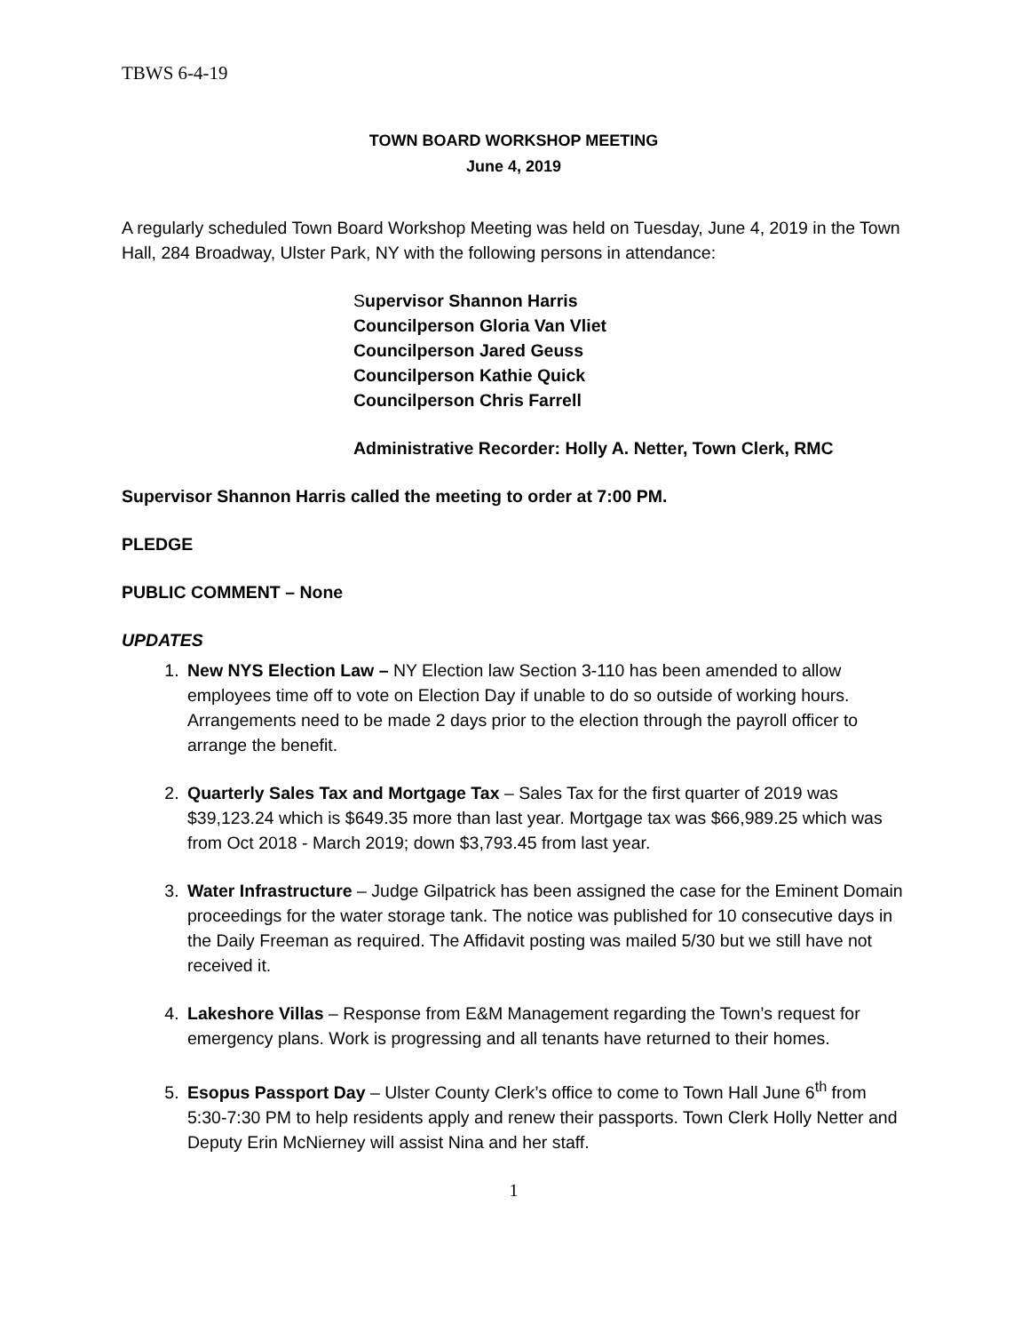TBWS 6-4-19
TOWN BOARD WORKSHOP MEETING
June 4, 2019
A regularly scheduled Town Board Workshop Meeting was held on Tuesday, June 4, 2019 in the Town Hall, 284 Broadway, Ulster Park, NY with the following persons in attendance:
Supervisor Shannon Harris
Councilperson Gloria Van Vliet
Councilperson Jared Geuss
Councilperson Kathie Quick
Councilperson Chris Farrell
Administrative Recorder: Holly A. Netter, Town Clerk, RMC
Supervisor Shannon Harris called the meeting to order at 7:00 PM.
PLEDGE
PUBLIC COMMENT – None
UPDATES
1. New NYS Election Law – NY Election law Section 3-110 has been amended to allow employees time off to vote on Election Day if unable to do so outside of working hours. Arrangements need to be made 2 days prior to the election through the payroll officer to arrange the benefit.
2. Quarterly Sales Tax and Mortgage Tax – Sales Tax for the first quarter of 2019 was $39,123.24 which is $649.35 more than last year. Mortgage tax was $66,989.25 which was from Oct 2018 - March 2019; down $3,793.45 from last year.
3. Water Infrastructure – Judge Gilpatrick has been assigned the case for the Eminent Domain proceedings for the water storage tank. The notice was published for 10 consecutive days in the Daily Freeman as required. The Affidavit posting was mailed 5/30 but we still have not received it.
4. Lakeshore Villas – Response from E&M Management regarding the Town’s request for emergency plans. Work is progressing and all tenants have returned to their homes.
5. Esopus Passport Day – Ulster County Clerk’s office to come to Town Hall June 6<sup>th</sup> from 5:30-7:30 PM to help residents apply and renew their passports. Town Clerk Holly Netter and Deputy Erin McNierney will assist Nina and her staff.
1